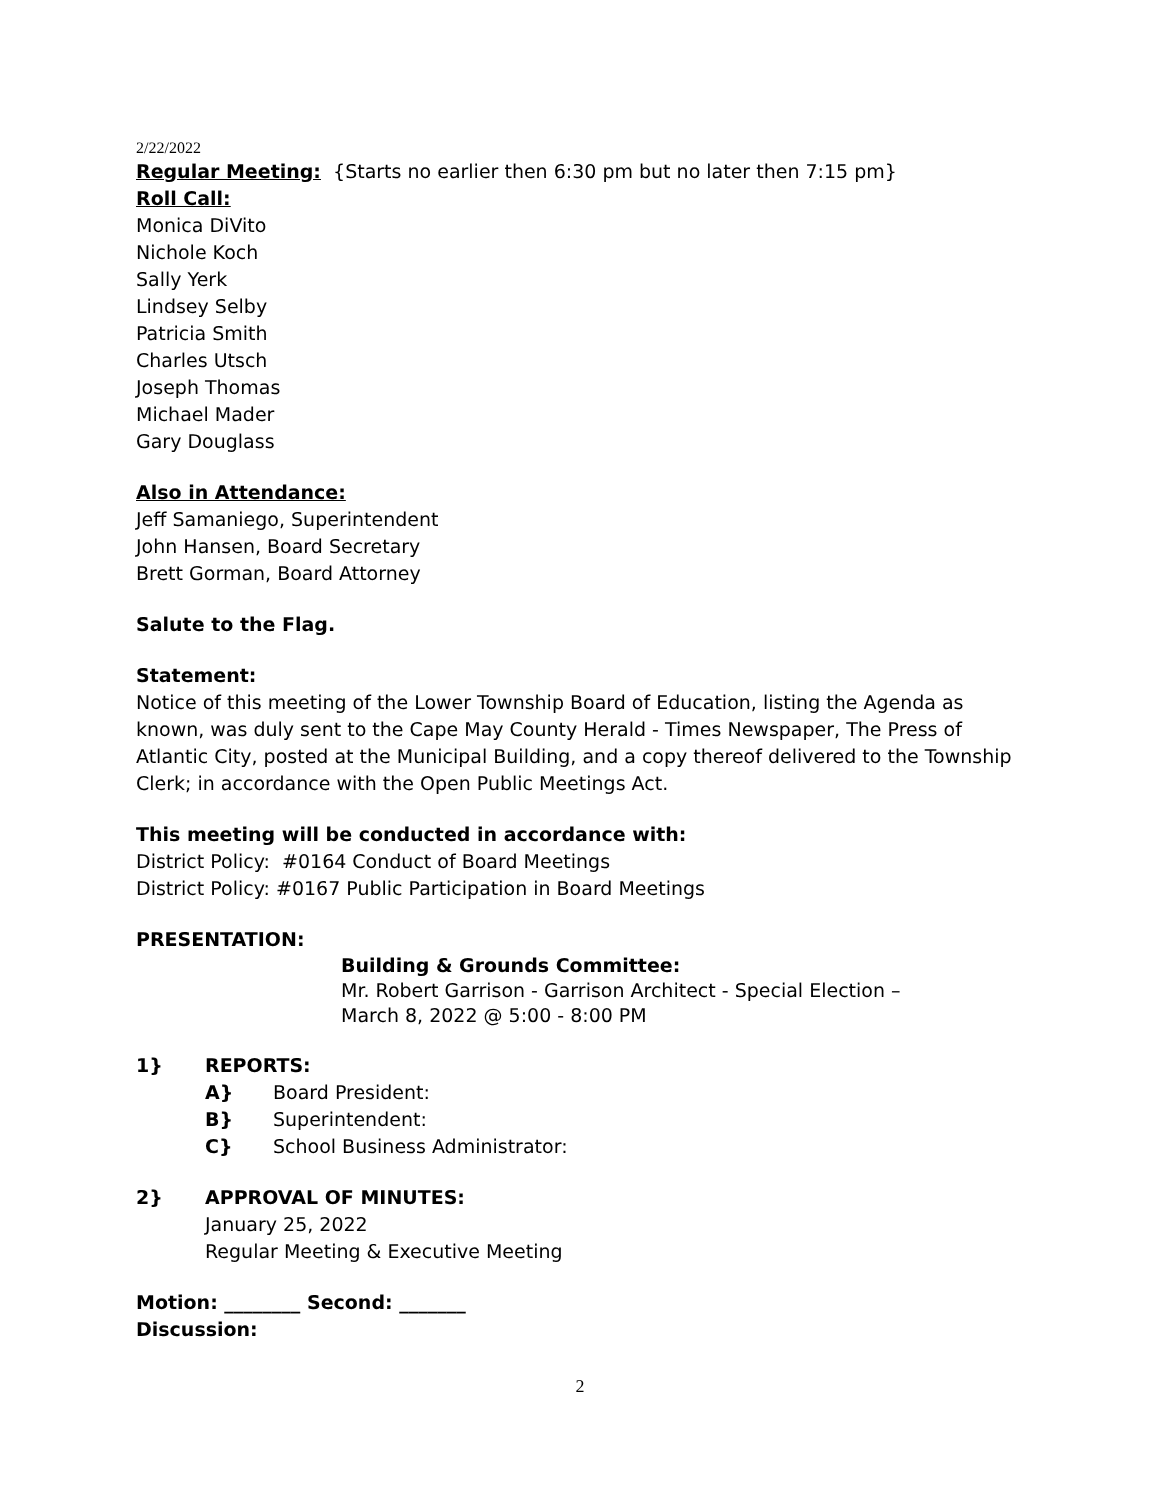2/22/2022
Regular Meeting: {Starts no earlier then 6:30 pm but no later then 7:15 pm}
Roll Call:
Monica DiVito
Nichole Koch
Sally Yerk
Lindsey Selby
Patricia Smith
Charles Utsch
Joseph Thomas
Michael Mader
Gary Douglass
Also in Attendance:
Jeff Samaniego, Superintendent
John Hansen, Board Secretary
Brett Gorman, Board Attorney
Salute to the Flag.
Statement:
Notice of this meeting of the Lower Township Board of Education, listing the Agenda as known, was duly sent to the Cape May County Herald - Times Newspaper, The Press of Atlantic City, posted at the Municipal Building, and a copy thereof delivered to the Township Clerk; in accordance with the Open Public Meetings Act.
This meeting will be conducted in accordance with:
District Policy: #0164 Conduct of Board Meetings
District Policy: #0167 Public Participation in Board Meetings
PRESENTATION:
Building & Grounds Committee:
Mr. Robert Garrison - Garrison Architect - Special Election –
March 8, 2022 @ 5:00 - 8:00 PM
1} REPORTS:
A} Board President:
B} Superintendent:
C} School Business Administrator:
2} APPROVAL OF MINUTES:
January 25, 2022
Regular Meeting & Executive Meeting
Motion: ________ Second: _______
Discussion:
2